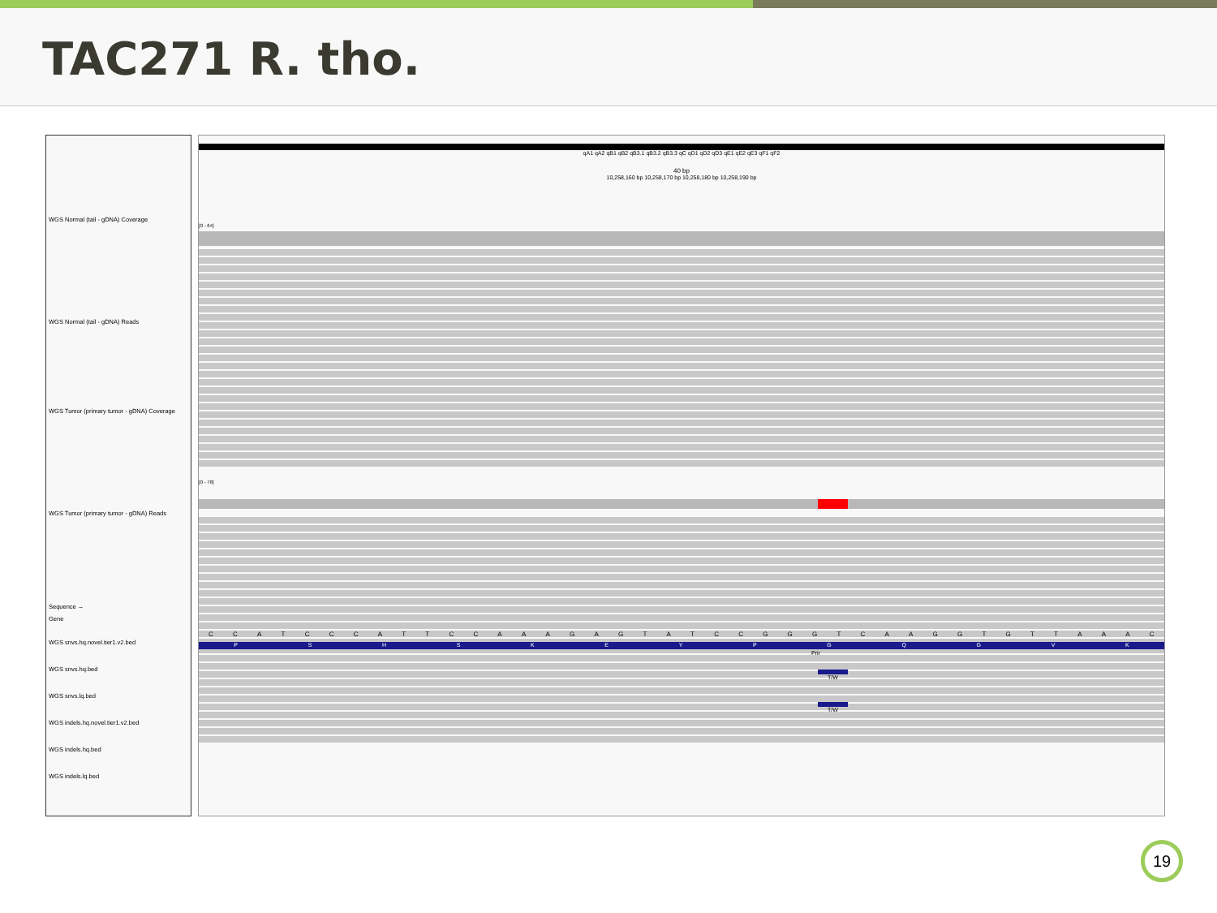TAC271 R. tho.
WGS Normal (tail - gDNA) Coverage
WGS Normal (tail - gDNA) Reads
WGS Tumor (primary tumor - gDNA) Coverage
WGS Tumor (primary tumor - gDNA) Reads
Sequence →
Gene
WGS snvs.hq.novel.tier1.v2.bed
WGS snvs.hq.bed
WGS snvs.lq.bed
WGS indels.hq.novel.tier1.v2.bed
WGS indels.hq.bed
WGS indels.lq.bed
qA1 qA2 qB1 qB2 qB3.1 qB3.2 qB3.3 qC qD1 qD2 qD3 qE1 qE2 qE3 qF1 qF2
40 bp
10,258,160 bp 10,258,170 bp 10,258,180 bp 10,258,190 bp
[0 - 64]
[0 - 78]
CCATCCCATTCCAAAGAGTATCCGGGTCAAGGTGTTAAAC
PSHSKEYPGQGVK
Prir
T/W
T/W
19